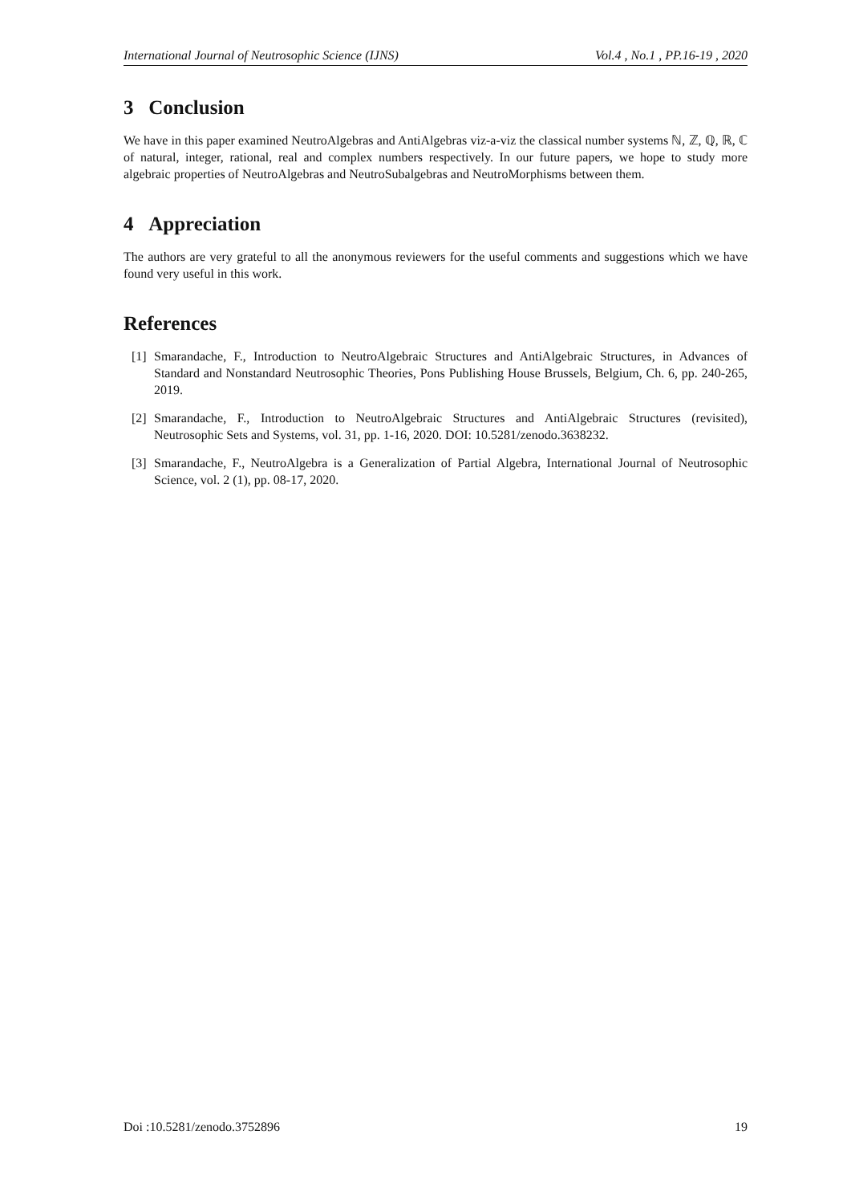International Journal of Neutrosophic Science (IJNS) Vol.4 , No.1 , PP.16-19 , 2020
3 Conclusion
We have in this paper examined NeutroAlgebras and AntiAlgebras viz-a-viz the classical number systems ℕ, ℤ, ℚ, ℝ, ℂ of natural, integer, rational, real and complex numbers respectively. In our future papers, we hope to study more algebraic properties of NeutroAlgebras and NeutroSubalgebras and NeutroMorphisms between them.
4 Appreciation
The authors are very grateful to all the anonymous reviewers for the useful comments and suggestions which we have found very useful in this work.
References
[1] Smarandache, F., Introduction to NeutroAlgebraic Structures and AntiAlgebraic Structures, in Advances of Standard and Nonstandard Neutrosophic Theories, Pons Publishing House Brussels, Belgium, Ch. 6, pp. 240-265, 2019.
[2] Smarandache, F., Introduction to NeutroAlgebraic Structures and AntiAlgebraic Structures (revisited), Neutrosophic Sets and Systems, vol. 31, pp. 1-16, 2020. DOI: 10.5281/zenodo.3638232.
[3] Smarandache, F., NeutroAlgebra is a Generalization of Partial Algebra, International Journal of Neutrosophic Science, vol. 2 (1), pp. 08-17, 2020.
Doi :10.5281/zenodo.3752896 19